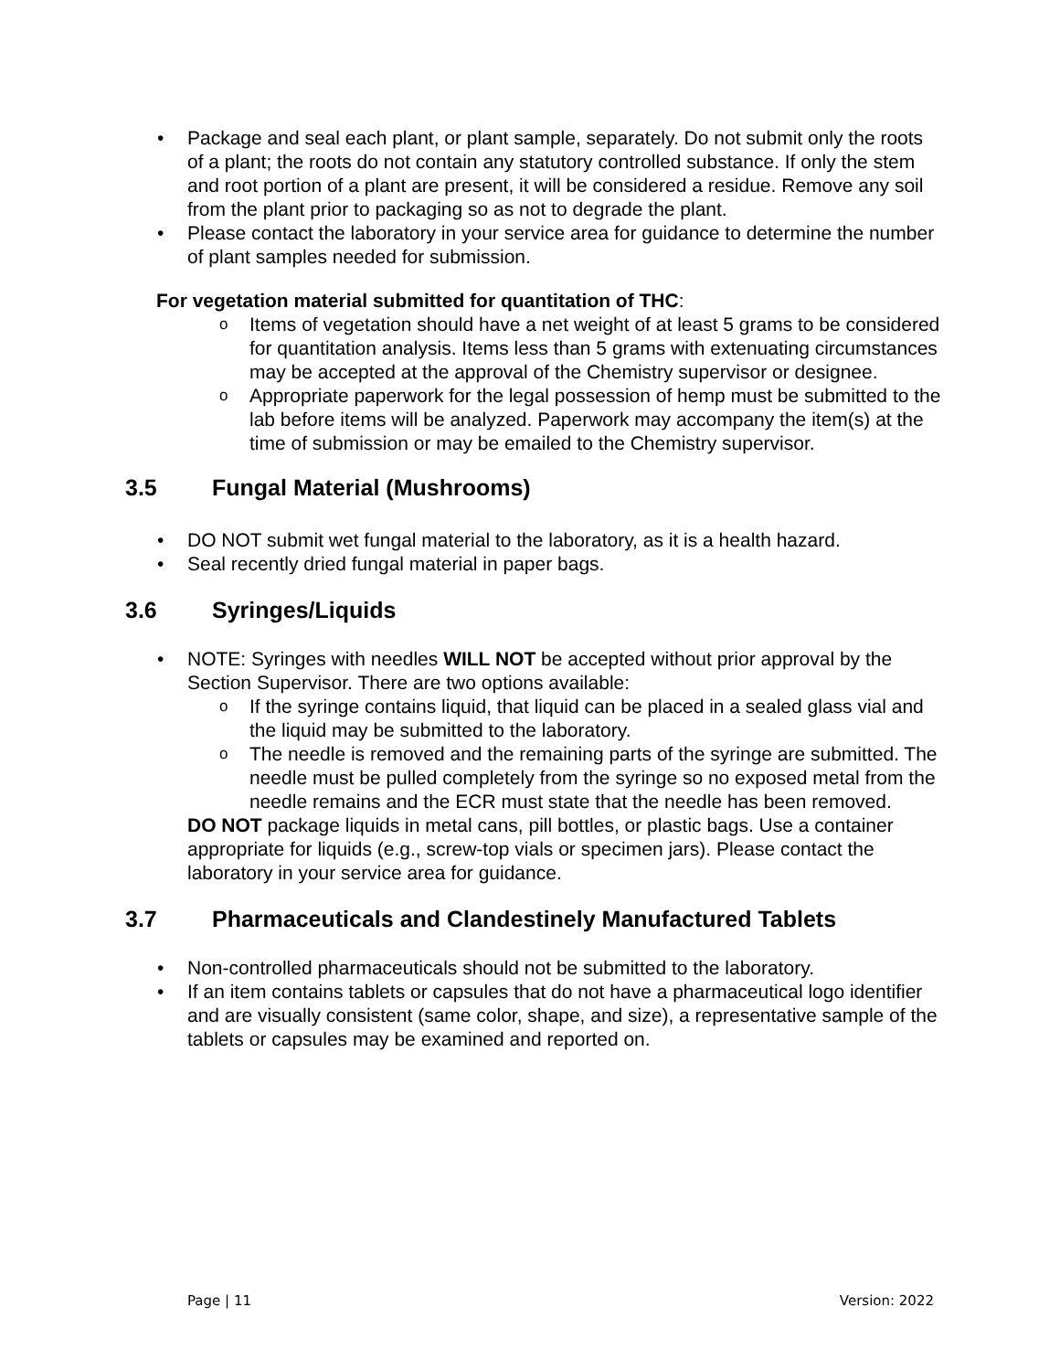• Package and seal each plant, or plant sample, separately. Do not submit only the roots of a plant; the roots do not contain any statutory controlled substance. If only the stem and root portion of a plant are present, it will be considered a residue. Remove any soil from the plant prior to packaging so as not to degrade the plant.
• Please contact the laboratory in your service area for guidance to determine the number of plant samples needed for submission.
For vegetation material submitted for quantitation of THC:
o Items of vegetation should have a net weight of at least 5 grams to be considered for quantitation analysis. Items less than 5 grams with extenuating circumstances may be accepted at the approval of the Chemistry supervisor or designee.
o Appropriate paperwork for the legal possession of hemp must be submitted to the lab before items will be analyzed. Paperwork may accompany the item(s) at the time of submission or may be emailed to the Chemistry supervisor.
3.5 Fungal Material (Mushrooms)
• DO NOT submit wet fungal material to the laboratory, as it is a health hazard.
• Seal recently dried fungal material in paper bags.
3.6 Syringes/Liquids
• NOTE: Syringes with needles WILL NOT be accepted without prior approval by the Section Supervisor. There are two options available:
o If the syringe contains liquid, that liquid can be placed in a sealed glass vial and the liquid may be submitted to the laboratory.
o The needle is removed and the remaining parts of the syringe are submitted. The needle must be pulled completely from the syringe so no exposed metal from the needle remains and the ECR must state that the needle has been removed.
DO NOT package liquids in metal cans, pill bottles, or plastic bags. Use a container appropriate for liquids (e.g., screw-top vials or specimen jars). Please contact the laboratory in your service area for guidance.
3.7 Pharmaceuticals and Clandestinely Manufactured Tablets
• Non-controlled pharmaceuticals should not be submitted to the laboratory.
• If an item contains tablets or capsules that do not have a pharmaceutical logo identifier and are visually consistent (same color, shape, and size), a representative sample of the tablets or capsules may be examined and reported on.
Page | 11 Version: 2022